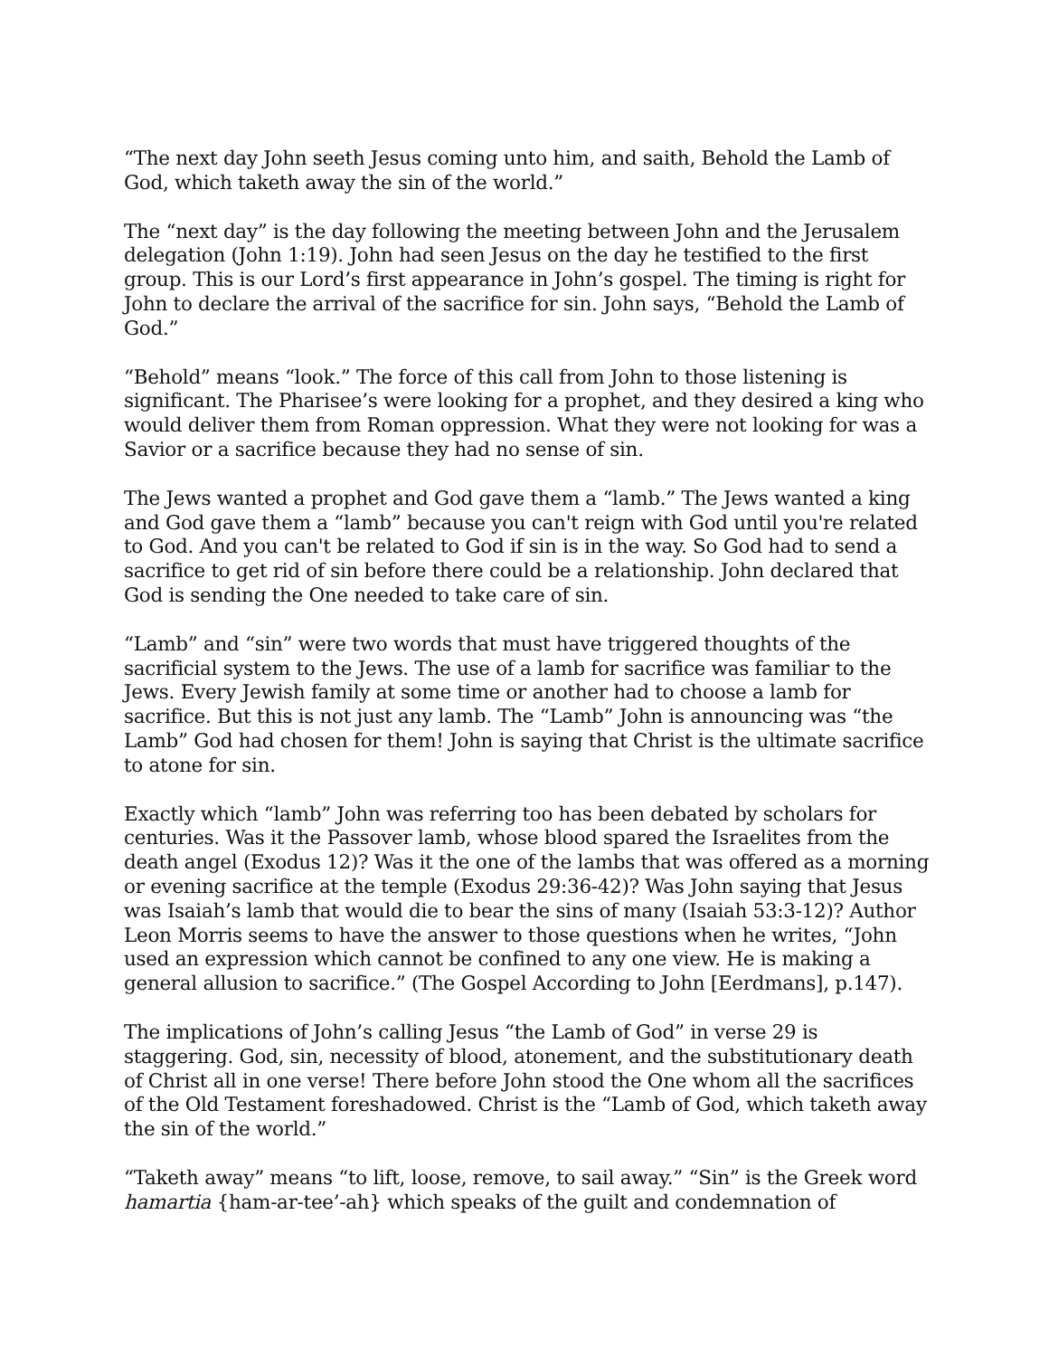“The next day John seeth Jesus coming unto him, and saith, Behold the Lamb of God, which taketh away the sin of the world.”
The “next day” is the day following the meeting between John and the Jerusalem delegation (John 1:19). John had seen Jesus on the day he testified to the first group. This is our Lord’s first appearance in John’s gospel. The timing is right for John to declare the arrival of the sacrifice for sin. John says, “Behold the Lamb of God.”
“Behold” means “look.” The force of this call from John to those listening is significant. The Pharisee’s were looking for a prophet, and they desired a king who would deliver them from Roman oppression. What they were not looking for was a Savior or a sacrifice because they had no sense of sin.
The Jews wanted a prophet and God gave them a “lamb.” The Jews wanted a king and God gave them a “lamb” because you can't reign with God until you're related to God. And you can't be related to God if sin is in the way. So God had to send a sacrifice to get rid of sin before there could be a relationship. John declared that God is sending the One needed to take care of sin.
“Lamb” and “sin” were two words that must have triggered thoughts of the sacrificial system to the Jews. The use of a lamb for sacrifice was familiar to the Jews. Every Jewish family at some time or another had to choose a lamb for sacrifice. But this is not just any lamb. The “Lamb” John is announcing was “the Lamb” God had chosen for them! John is saying that Christ is the ultimate sacrifice to atone for sin.
Exactly which “lamb” John was referring too has been debated by scholars for centuries. Was it the Passover lamb, whose blood spared the Israelites from the death angel (Exodus 12)? Was it the one of the lambs that was offered as a morning or evening sacrifice at the temple (Exodus 29:36-42)? Was John saying that Jesus was Isaiah’s lamb that would die to bear the sins of many (Isaiah 53:3-12)? Author Leon Morris seems to have the answer to those questions when he writes, “John used an expression which cannot be confined to any one view. He is making a general allusion to sacrifice.” (The Gospel According to John [Eerdmans], p.147).
The implications of John’s calling Jesus “the Lamb of God” in verse 29 is staggering. God, sin, necessity of blood, atonement, and the substitutionary death of Christ all in one verse! There before John stood the One whom all the sacrifices of the Old Testament foreshadowed. Christ is the “Lamb of God, which taketh away the sin of the world.”
“Taketh away” means “to lift, loose, remove, to sail away.” “Sin” is the Greek word hamartia {ham-ar-tee’-ah} which speaks of the guilt and condemnation of